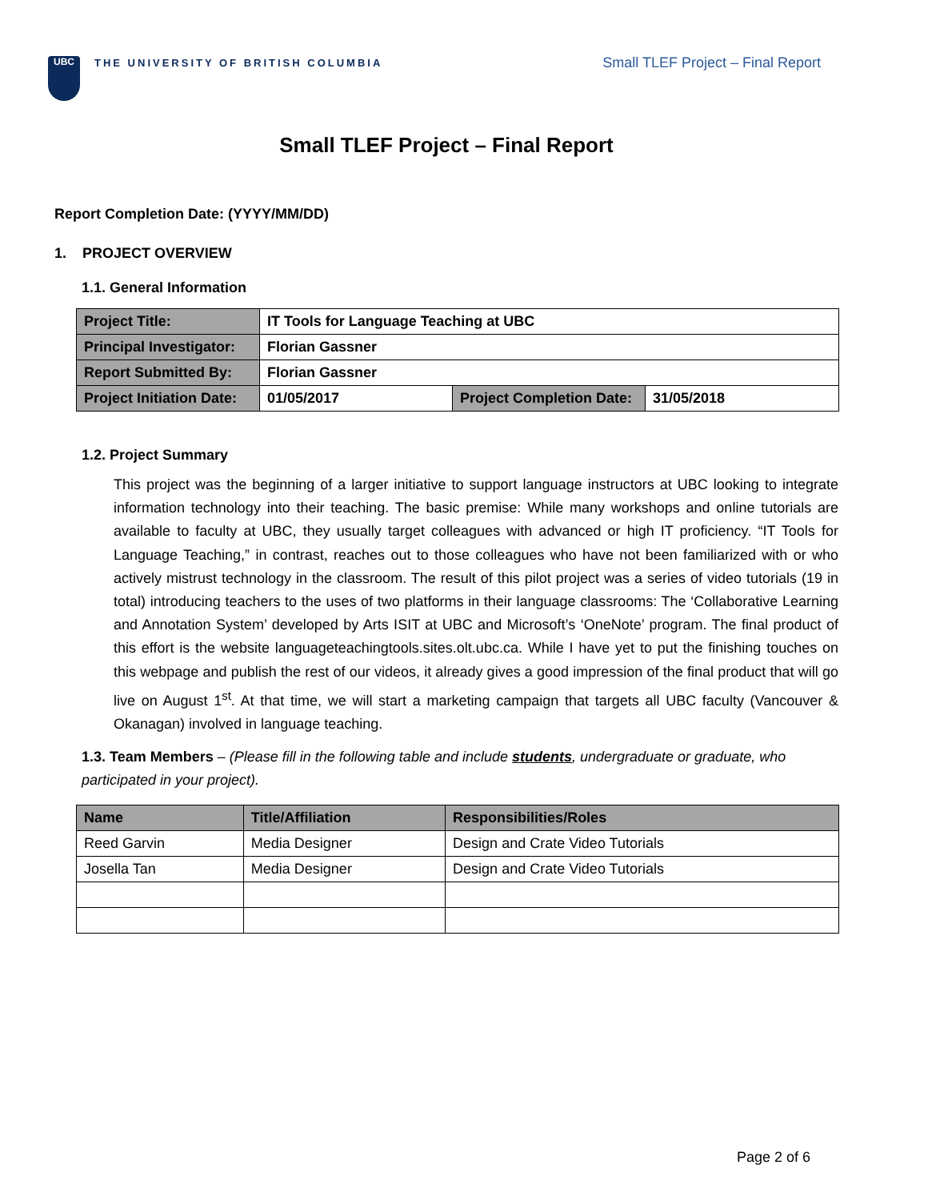UBC
THE UNIVERSITY OF BRITISH COLUMBIA
Small TLEF Project – Final Report
Small TLEF Project – Final Report
Report Completion Date: (YYYY/MM/DD)
1. PROJECT OVERVIEW
1.1. General Information
| Project Title: | IT Tools for Language Teaching at UBC | | |
| Principal Investigator: | Florian Gassner | | |
| Report Submitted By: | Florian Gassner | | |
| Project Initiation Date: | 01/05/2017 | Project Completion Date: | 31/05/2018 |
1.2. Project Summary
This project was the beginning of a larger initiative to support language instructors at UBC looking to integrate information technology into their teaching. The basic premise: While many workshops and online tutorials are available to faculty at UBC, they usually target colleagues with advanced or high IT proficiency. “IT Tools for Language Teaching,” in contrast, reaches out to those colleagues who have not been familiarized with or who actively mistrust technology in the classroom. The result of this pilot project was a series of video tutorials (19 in total) introducing teachers to the uses of two platforms in their language classrooms: The ‘Collaborative Learning and Annotation System’ developed by Arts ISIT at UBC and Microsoft’s ‘OneNote’ program. The final product of this effort is the website languageteachingtools.sites.olt.ubc.ca. While I have yet to put the finishing touches on this webpage and publish the rest of our videos, it already gives a good impression of the final product that will go live on August 1<sup>st</sup>. At that time, we will start a marketing campaign that targets all UBC faculty (Vancouver & Okanagan) involved in language teaching.
1.3. Team Members – (Please fill in the following table and include students, undergraduate or graduate, who participated in your project).
| Name | Title/Affiliation | Responsibilities/Roles |
| --- | --- | --- |
| Reed Garvin | Media Designer | Design and Crate Video Tutorials |
| Josella Tan | Media Designer | Design and Crate Video Tutorials |
Page 2 of 6